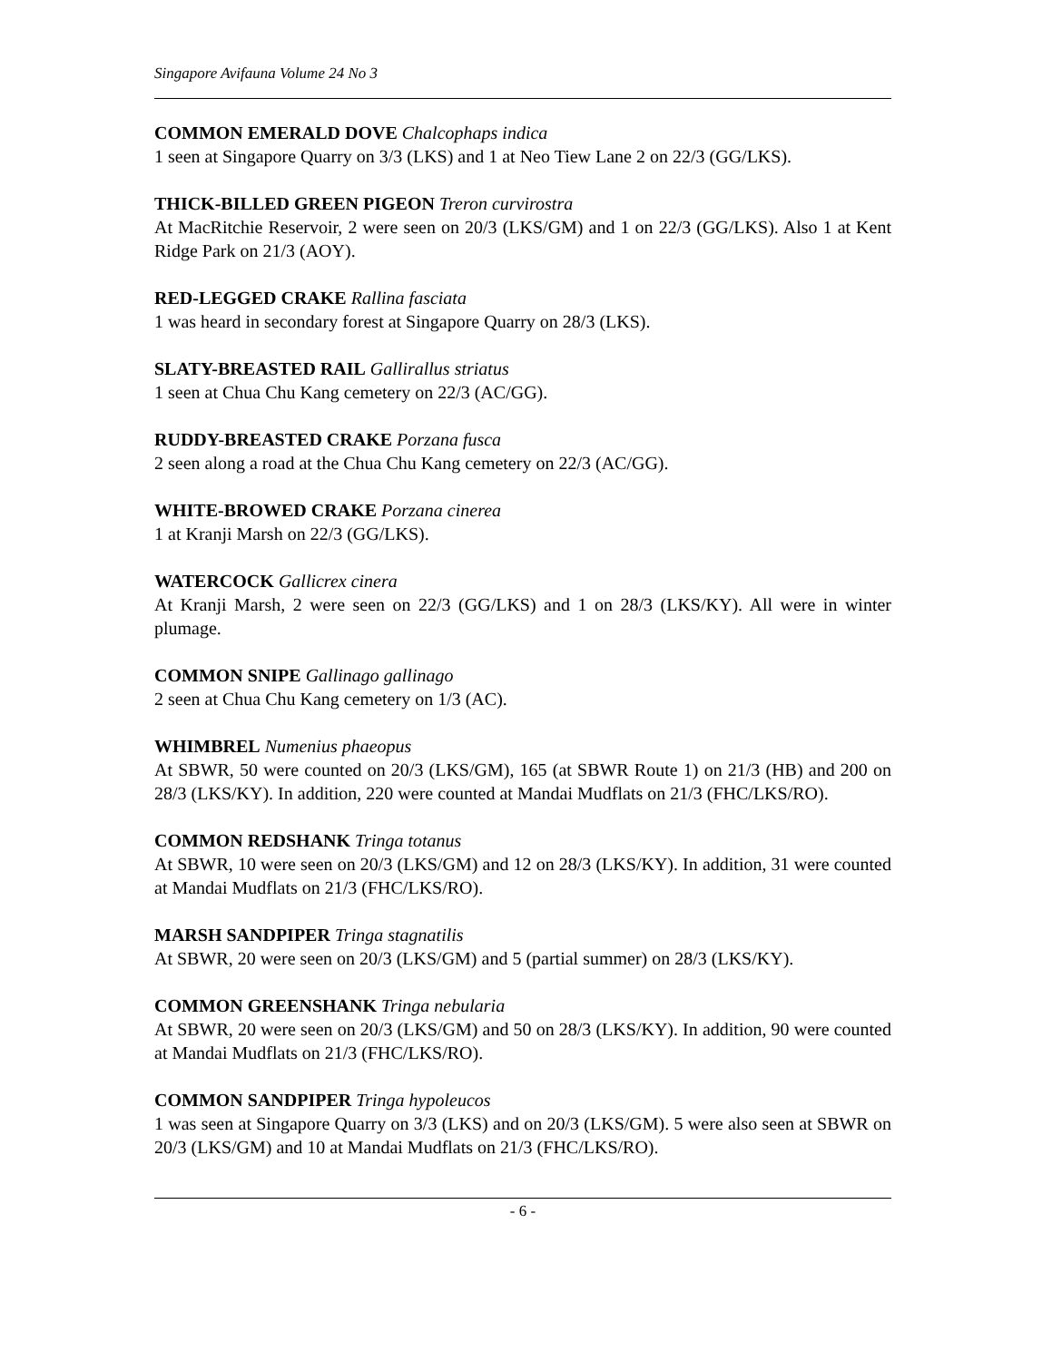Singapore Avifauna Volume 24 No 3
COMMON EMERALD DOVE Chalcophaps indica
1 seen at Singapore Quarry on 3/3 (LKS) and 1 at Neo Tiew Lane 2 on 22/3 (GG/LKS).
THICK-BILLED GREEN PIGEON Treron curvirostra
At MacRitchie Reservoir, 2 were seen on 20/3 (LKS/GM) and 1 on 22/3 (GG/LKS). Also 1 at Kent Ridge Park on 21/3 (AOY).
RED-LEGGED CRAKE Rallina fasciata
1 was heard in secondary forest at Singapore Quarry on 28/3 (LKS).
SLATY-BREASTED RAIL Gallirallus striatus
1 seen at Chua Chu Kang cemetery on 22/3 (AC/GG).
RUDDY-BREASTED CRAKE Porzana fusca
2 seen along a road at the Chua Chu Kang cemetery on 22/3 (AC/GG).
WHITE-BROWED CRAKE Porzana cinerea
1 at Kranji Marsh on 22/3 (GG/LKS).
WATERCOCK Gallicrex cinera
At Kranji Marsh, 2 were seen on 22/3 (GG/LKS) and 1 on 28/3 (LKS/KY). All were in winter plumage.
COMMON SNIPE Gallinago gallinago
2 seen at Chua Chu Kang cemetery on 1/3 (AC).
WHIMBREL Numenius phaeopus
At SBWR, 50 were counted on 20/3 (LKS/GM), 165 (at SBWR Route 1) on 21/3 (HB) and 200 on 28/3 (LKS/KY). In addition, 220 were counted at Mandai Mudflats on 21/3 (FHC/LKS/RO).
COMMON REDSHANK Tringa totanus
At SBWR, 10 were seen on 20/3 (LKS/GM) and 12 on 28/3 (LKS/KY). In addition, 31 were counted at Mandai Mudflats on 21/3 (FHC/LKS/RO).
MARSH SANDPIPER Tringa stagnatilis
At SBWR, 20 were seen on 20/3 (LKS/GM) and 5 (partial summer) on 28/3 (LKS/KY).
COMMON GREENSHANK Tringa nebularia
At SBWR, 20 were seen on 20/3 (LKS/GM) and 50 on 28/3 (LKS/KY). In addition, 90 were counted at Mandai Mudflats on 21/3 (FHC/LKS/RO).
COMMON SANDPIPER Tringa hypoleucos
1 was seen at Singapore Quarry on 3/3 (LKS) and on 20/3 (LKS/GM). 5 were also seen at SBWR on 20/3 (LKS/GM) and 10 at Mandai Mudflats on 21/3 (FHC/LKS/RO).
- 6 -